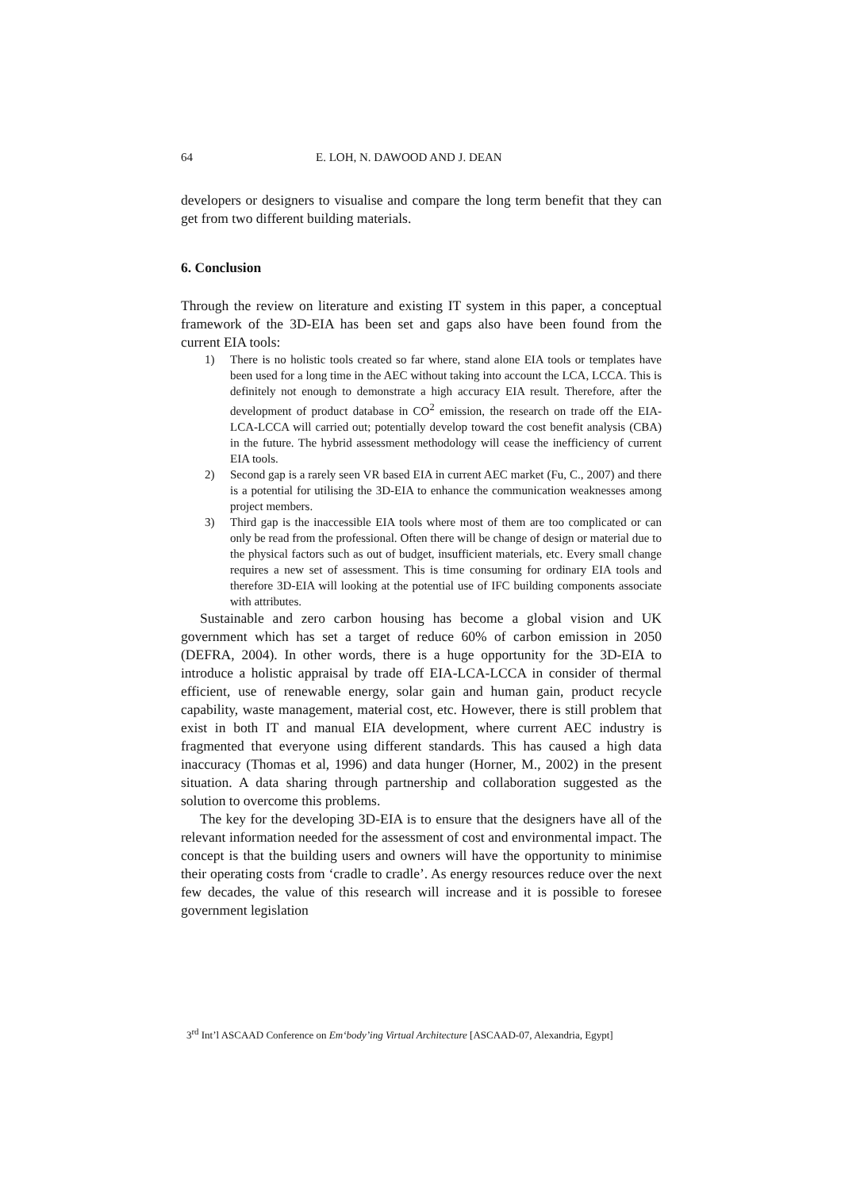64 E. LOH, N. DAWOOD AND J. DEAN
developers or designers to visualise and compare the long term benefit that they can get from two different building materials.
6. Conclusion
Through the review on literature and existing IT system in this paper, a conceptual framework of the 3D-EIA has been set and gaps also have been found from the current EIA tools:
1) There is no holistic tools created so far where, stand alone EIA tools or templates have been used for a long time in the AEC without taking into account the LCA, LCCA. This is definitely not enough to demonstrate a high accuracy EIA result. Therefore, after the development of product database in CO<sup>2</sup> emission, the research on trade off the EIA-LCA-LCCA will carried out; potentially develop toward the cost benefit analysis (CBA) in the future. The hybrid assessment methodology will cease the inefficiency of current EIA tools.
2) Second gap is a rarely seen VR based EIA in current AEC market (Fu, C., 2007) and there is a potential for utilising the 3D-EIA to enhance the communication weaknesses among project members.
3) Third gap is the inaccessible EIA tools where most of them are too complicated or can only be read from the professional. Often there will be change of design or material due to the physical factors such as out of budget, insufficient materials, etc. Every small change requires a new set of assessment. This is time consuming for ordinary EIA tools and therefore 3D-EIA will looking at the potential use of IFC building components associate with attributes.
Sustainable and zero carbon housing has become a global vision and UK government which has set a target of reduce 60% of carbon emission in 2050 (DEFRA, 2004). In other words, there is a huge opportunity for the 3D-EIA to introduce a holistic appraisal by trade off EIA-LCA-LCCA in consider of thermal efficient, use of renewable energy, solar gain and human gain, product recycle capability, waste management, material cost, etc. However, there is still problem that exist in both IT and manual EIA development, where current AEC industry is fragmented that everyone using different standards. This has caused a high data inaccuracy (Thomas et al, 1996) and data hunger (Horner, M., 2002) in the present situation. A data sharing through partnership and collaboration suggested as the solution to overcome this problems.
The key for the developing 3D-EIA is to ensure that the designers have all of the relevant information needed for the assessment of cost and environmental impact. The concept is that the building users and owners will have the opportunity to minimise their operating costs from ‘cradle to cradle’. As energy resources reduce over the next few decades, the value of this research will increase and it is possible to foresee government legislation
3<sup>rd</sup> Int’l ASCAAD Conference on Em‘body’ing Virtual Architecture [ASCAAD-07, Alexandria, Egypt]